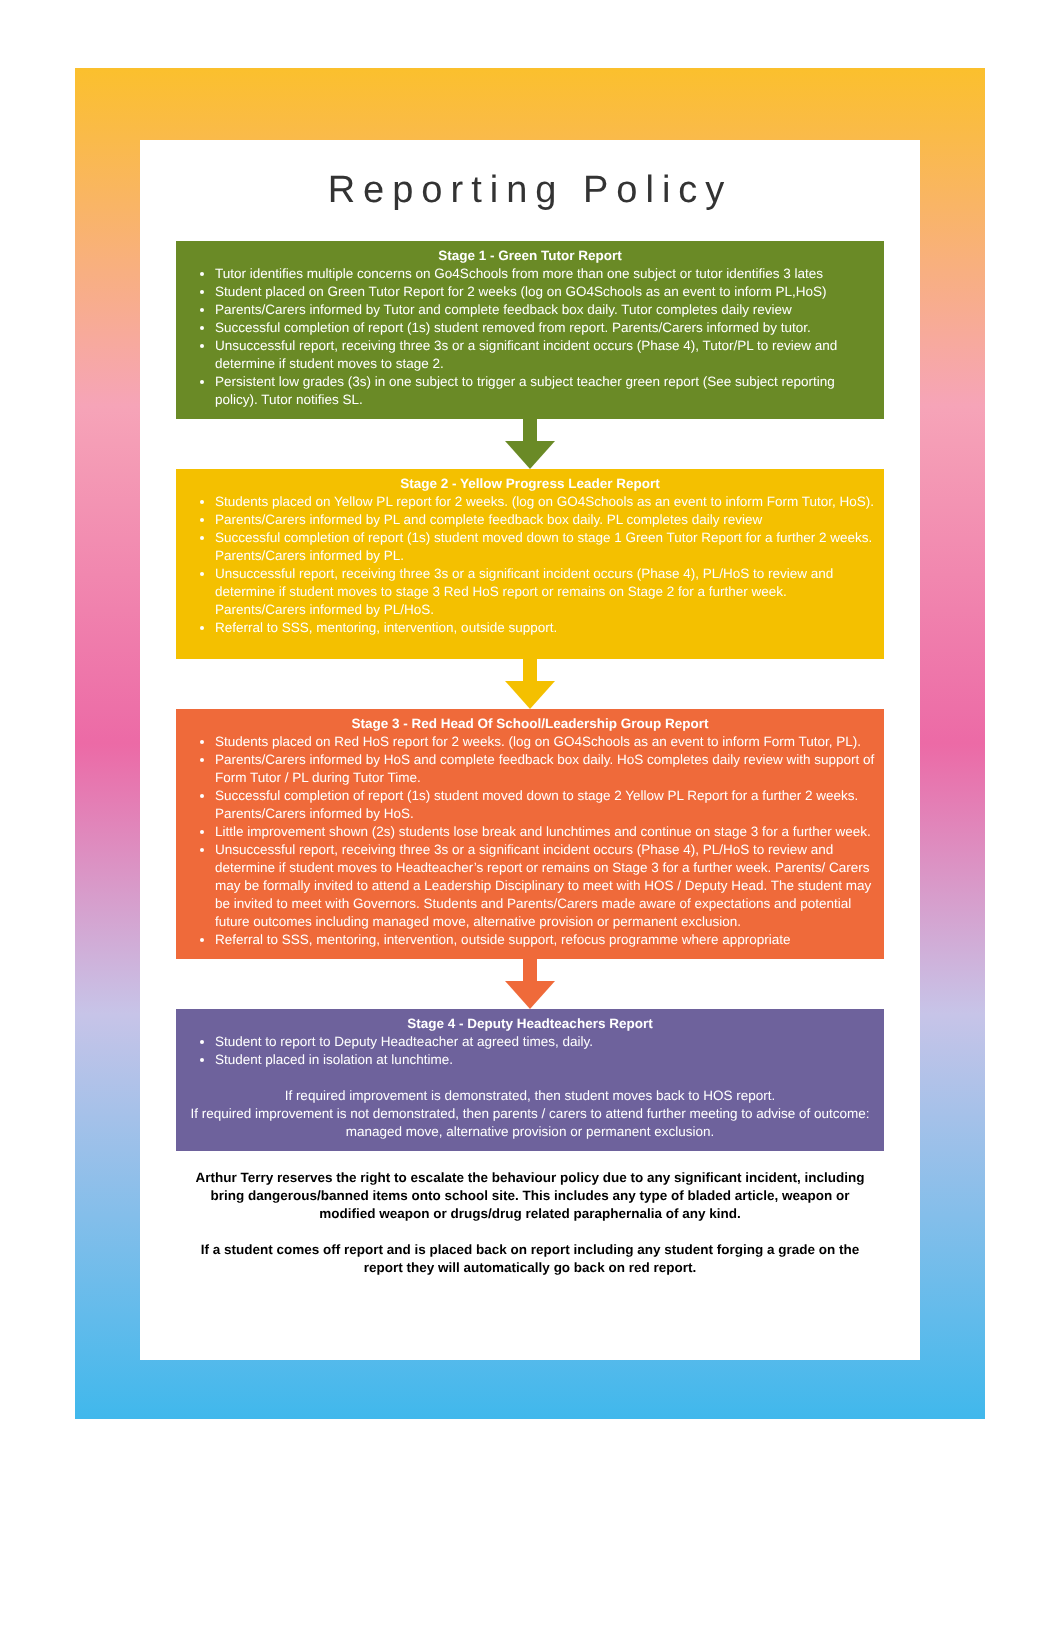Reporting Policy
Stage 1 - Green Tutor Report
Tutor identifies multiple concerns on Go4Schools from more than one subject or tutor identifies 3 lates
Student placed on Green Tutor Report for 2 weeks (log on GO4Schools as an event to inform PL,HoS)
Parents/Carers informed by Tutor and complete feedback box daily. Tutor completes daily review
Successful completion of report (1s) student removed from report. Parents/Carers informed by tutor.
Unsuccessful report, receiving three 3s or a significant incident occurs (Phase 4), Tutor/PL to review and determine if student moves to stage 2.
Persistent low grades (3s) in one subject to trigger a subject teacher green report (See subject reporting policy). Tutor notifies SL.
Stage 2 - Yellow Progress Leader Report
Students placed on Yellow PL report for 2 weeks. (log on GO4Schools as an event to inform Form Tutor, HoS).
Parents/Carers informed by PL and complete feedback box daily. PL completes daily review
Successful completion of report (1s) student moved down to stage 1 Green Tutor Report for a further 2 weeks. Parents/Carers informed by PL.
Unsuccessful report, receiving three 3s or a significant incident occurs (Phase 4), PL/HoS to review and determine if student moves to stage 3 Red HoS report or remains on Stage 2 for a further week. Parents/Carers informed by PL/HoS.
Referral to SSS, mentoring, intervention, outside support.
Stage 3 - Red Head Of School/Leadership Group Report
Students placed on Red HoS report for 2 weeks. (log on GO4Schools as an event to inform Form Tutor, PL).
Parents/Carers informed by HoS and complete feedback box daily. HoS completes daily review with support of Form Tutor / PL during Tutor Time.
Successful completion of report (1s) student moved down to stage 2 Yellow PL Report for a further 2 weeks. Parents/Carers informed by HoS.
Little improvement shown (2s) students lose break and lunchtimes and continue on stage 3 for a further week.
Unsuccessful report, receiving three 3s or a significant incident occurs (Phase 4), PL/HoS to review and determine if student moves to Headteacher’s report or remains on Stage 3 for a further week. Parents/ Carers may be formally invited to attend a Leadership Disciplinary to meet with HOS / Deputy Head. The student may be invited to meet with Governors. Students and Parents/Carers made aware of expectations and potential future outcomes including managed move, alternative provision or permanent exclusion.
Referral to SSS, mentoring, intervention, outside support, refocus programme where appropriate
Stage 4 - Deputy Headteachers Report
Student to report to Deputy Headteacher at agreed times, daily.
Student placed in isolation at lunchtime.
If required improvement is demonstrated, then student moves back to HOS report.
If required improvement is not demonstrated, then parents / carers to attend further meeting to advise of outcome: managed move, alternative provision or permanent exclusion.
Arthur Terry reserves the right to escalate the behaviour policy due to any significant incident, including bring dangerous/banned items onto school site. This includes any type of bladed article, weapon or modified weapon or drugs/drug related paraphernalia of any kind.
If a student comes off report and is placed back on report including any student forging a grade on the report they will automatically go back on red report.